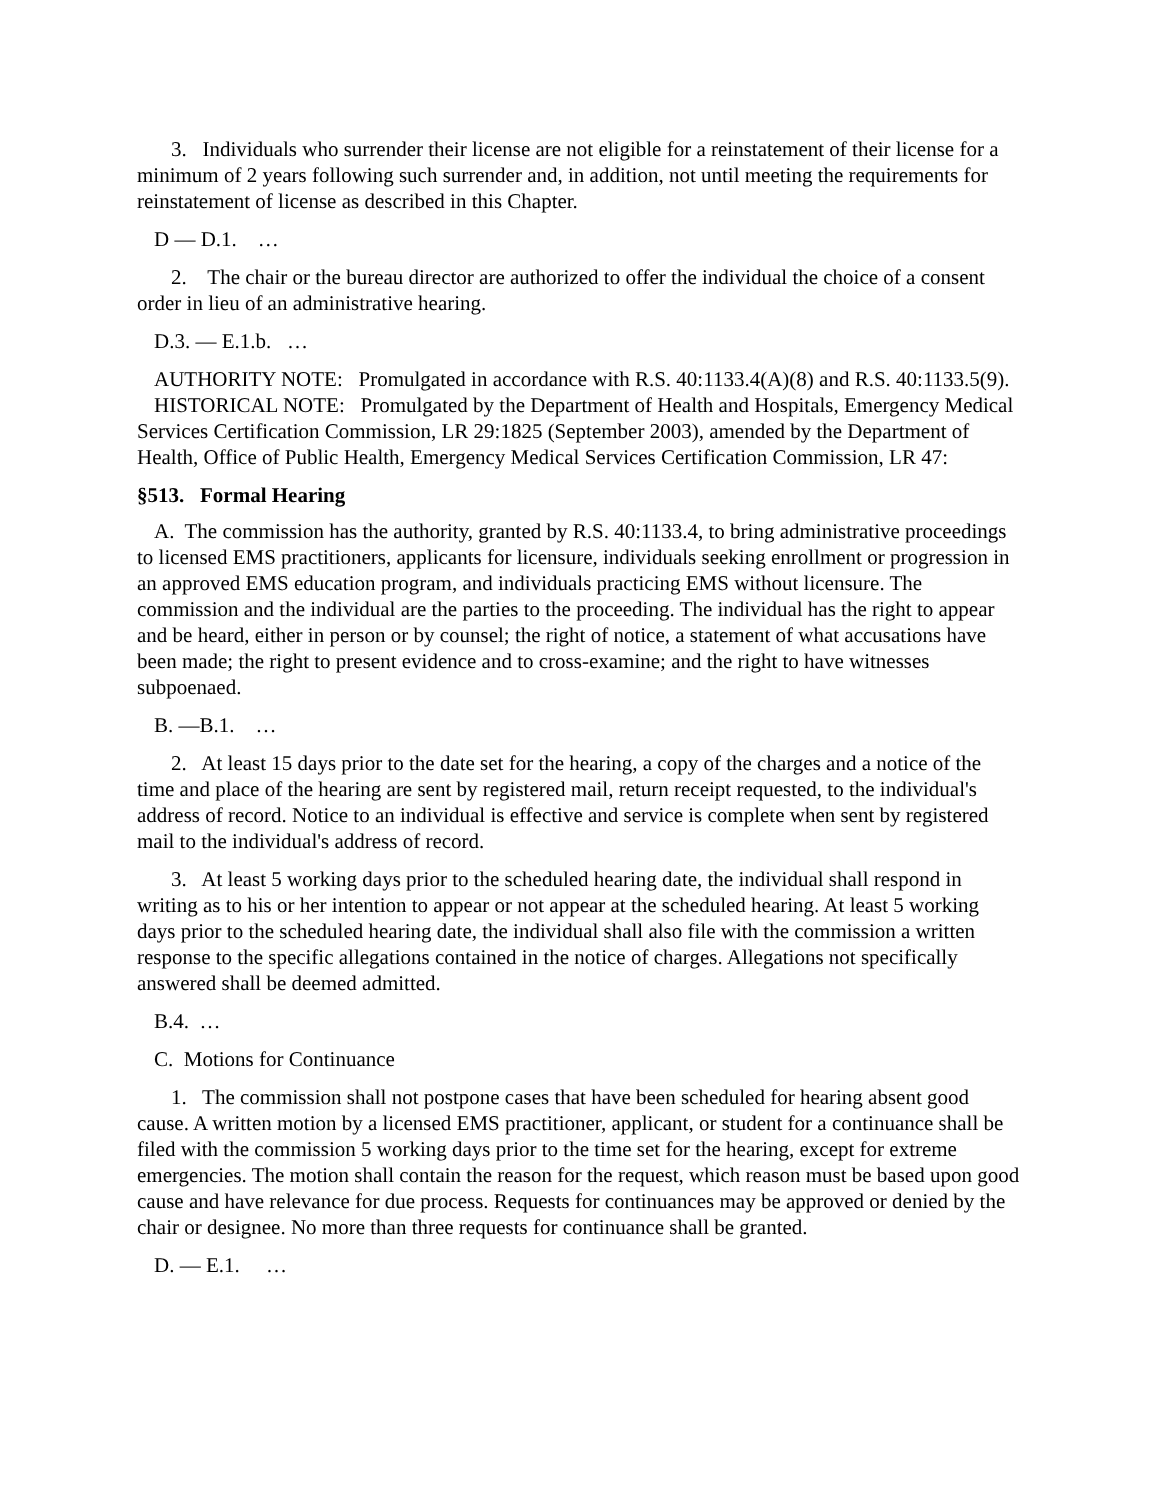3. Individuals who surrender their license are not eligible for a reinstatement of their license for a minimum of 2 years following such surrender and, in addition, not until meeting the requirements for reinstatement of license as described in this Chapter.
D — D.1. …
2. The chair or the bureau director are authorized to offer the individual the choice of a consent order in lieu of an administrative hearing.
D.3. — E.1.b. …
AUTHORITY NOTE: Promulgated in accordance with R.S. 40:1133.4(A)(8) and R.S. 40:1133.5(9).
HISTORICAL NOTE: Promulgated by the Department of Health and Hospitals, Emergency Medical Services Certification Commission, LR 29:1825 (September 2003), amended by the Department of Health, Office of Public Health, Emergency Medical Services Certification Commission, LR 47:
§513. Formal Hearing
A. The commission has the authority, granted by R.S. 40:1133.4, to bring administrative proceedings to licensed EMS practitioners, applicants for licensure, individuals seeking enrollment or progression in an approved EMS education program, and individuals practicing EMS without licensure. The commission and the individual are the parties to the proceeding. The individual has the right to appear and be heard, either in person or by counsel; the right of notice, a statement of what accusations have been made; the right to present evidence and to cross-examine; and the right to have witnesses subpoenaed.
B. —B.1. …
2. At least 15 days prior to the date set for the hearing, a copy of the charges and a notice of the time and place of the hearing are sent by registered mail, return receipt requested, to the individual's address of record. Notice to an individual is effective and service is complete when sent by registered mail to the individual's address of record.
3. At least 5 working days prior to the scheduled hearing date, the individual shall respond in writing as to his or her intention to appear or not appear at the scheduled hearing. At least 5 working days prior to the scheduled hearing date, the individual shall also file with the commission a written response to the specific allegations contained in the notice of charges. Allegations not specifically answered shall be deemed admitted.
B.4. …
C. Motions for Continuance
1. The commission shall not postpone cases that have been scheduled for hearing absent good cause. A written motion by a licensed EMS practitioner, applicant, or student for a continuance shall be filed with the commission 5 working days prior to the time set for the hearing, except for extreme emergencies. The motion shall contain the reason for the request, which reason must be based upon good cause and have relevance for due process. Requests for continuances may be approved or denied by the chair or designee. No more than three requests for continuance shall be granted.
D. — E.1. …